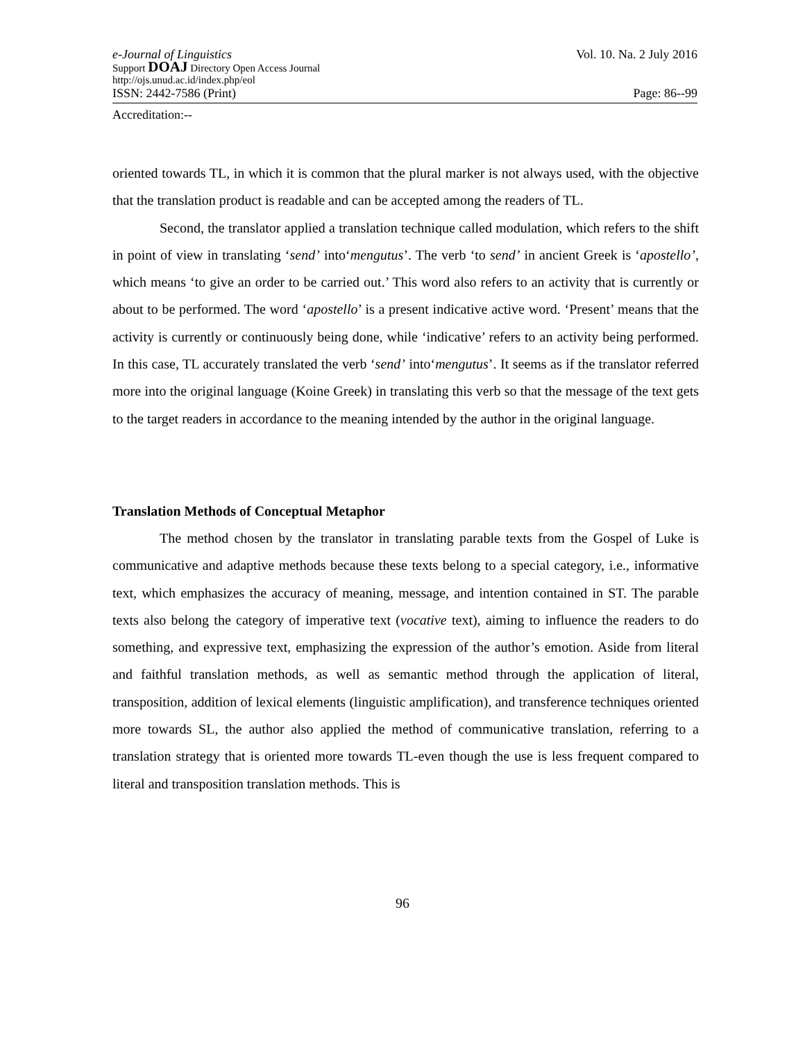e-Journal of Linguistics Vol. 10. Na. 2 July 2016
Support DOAJ Directory Open Access Journal
http://ojs.unud.ac.id/index.php/eol
ISSN: 2442-7586 (Print) Page: 86--99
Accreditation:--
oriented towards TL, in which it is common that the plural marker is not always used, with the objective that the translation product is readable and can be accepted among the readers of TL.
Second, the translator applied a translation technique called modulation, which refers to the shift in point of view in translating ‘send’ into‘mengutus’. The verb ‘to send’ in ancient Greek is ‘apostello’, which means ‘to give an order to be carried out.’ This word also refers to an activity that is currently or about to be performed. The word ‘apostello’ is a present indicative active word. ‘Present’ means that the activity is currently or continuously being done, while ‘indicative’ refers to an activity being performed. In this case, TL accurately translated the verb ‘send’ into‘mengutus’. It seems as if the translator referred more into the original language (Koine Greek) in translating this verb so that the message of the text gets to the target readers in accordance to the meaning intended by the author in the original language.
Translation Methods of Conceptual Metaphor
The method chosen by the translator in translating parable texts from the Gospel of Luke is communicative and adaptive methods because these texts belong to a special category, i.e., informative text, which emphasizes the accuracy of meaning, message, and intention contained in ST. The parable texts also belong the category of imperative text (vocative text), aiming to influence the readers to do something, and expressive text, emphasizing the expression of the author’s emotion. Aside from literal and faithful translation methods, as well as semantic method through the application of literal, transposition, addition of lexical elements (linguistic amplification), and transference techniques oriented more towards SL, the author also applied the method of communicative translation, referring to a translation strategy that is oriented more towards TL-even though the use is less frequent compared to literal and transposition translation methods. This is
96